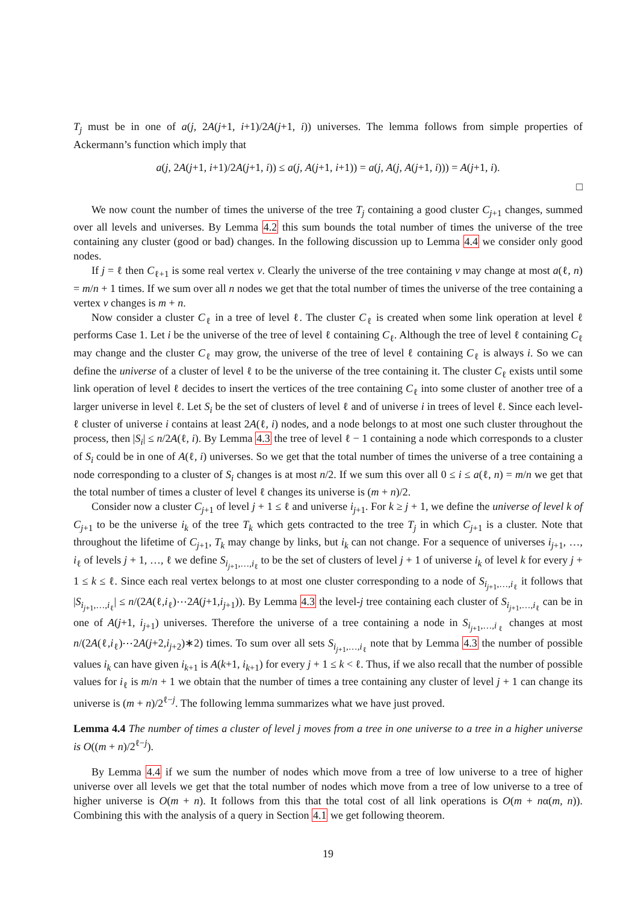T<sub>j</sub> must be in one of a(j, 2A(j+1, i+1)/2A(j+1, i)) universes. The lemma follows from simple properties of Ackermann’s function which imply that
a(j, 2A(j+1, i+1)/2A(j+1, i)) ≤ a(j, A(j+1, i+1)) = a(j, A(j, A(j+1, i))) = A(j+1, i).
□
We now count the number of times the universe of the tree T<sub>j</sub> containing a good cluster C<sub>j+1</sub> changes, summed over all levels and universes. By Lemma 4.2 this sum bounds the total number of times the universe of the tree containing any cluster (good or bad) changes. In the following discussion up to Lemma 4.4 we consider only good nodes.
If j = ℓ then C<sub>ℓ+1</sub> is some real vertex v. Clearly the universe of the tree containing v may change at most a(ℓ, n) = m/n + 1 times. If we sum over all n nodes we get that the total number of times the universe of the tree containing a vertex v changes is m + n.
Now consider a cluster C<sub>ℓ</sub> in a tree of level ℓ. The cluster C<sub>ℓ</sub> is created when some link operation at level ℓ performs Case 1. Let i be the universe of the tree of level ℓ containing C<sub>ℓ</sub>. Although the tree of level ℓ containing C<sub>ℓ</sub> may change and the cluster C<sub>ℓ</sub> may grow, the universe of the tree of level ℓ containing C<sub>ℓ</sub> is always i. So we can define the universe of a cluster of level ℓ to be the universe of the tree containing it. The cluster C<sub>ℓ</sub> exists until some link operation of level ℓ decides to insert the vertices of the tree containing C<sub>ℓ</sub> into some cluster of another tree of a larger universe in level ℓ. Let S<sub>i</sub> be the set of clusters of level ℓ and of universe i in trees of level ℓ. Since each level-ℓ cluster of universe i contains at least 2A(ℓ, i) nodes, and a node belongs to at most one such cluster throughout the process, then |S<sub>i</sub>| ≤ n/2A(ℓ, i). By Lemma 4.3 the tree of level ℓ − 1 containing a node which corresponds to a cluster of S<sub>i</sub> could be in one of A(ℓ, i) universes. So we get that the total number of times the universe of a tree containing a node corresponding to a cluster of S<sub>i</sub> changes is at most n/2. If we sum this over all 0 ≤ i ≤ a(ℓ, n) = m/n we get that the total number of times a cluster of level ℓ changes its universe is (m + n)/2.
Consider now a cluster C<sub>j+1</sub> of level j + 1 ≤ ℓ and universe i<sub>j+1</sub>. For k ≥ j + 1, we define the universe of level k of C<sub>j+1</sub> to be the universe i<sub>k</sub> of the tree T<sub>k</sub> which gets contracted to the tree T<sub>j</sub> in which C<sub>j+1</sub> is a cluster. Note that throughout the lifetime of C<sub>j+1</sub>, T<sub>k</sub> may change by links, but i<sub>k</sub> can not change. For a sequence of universes i<sub>j+1</sub>, …, i<sub>ℓ</sub> of levels j + 1, …, ℓ we define S<sub>i<sub>j+1</sub>,…,i<sub>ℓ</sub></sub> to be the set of clusters of level j + 1 of universe i<sub>k</sub> of level k for every j + 1 ≤ k ≤ ℓ. Since each real vertex belongs to at most one cluster corresponding to a node of S<sub>i<sub>j+1</sub>,…,i<sub>ℓ</sub></sub> it follows that |S<sub>i<sub>j+1</sub>,…,i<sub>ℓ</sub></sub>| ≤ n/(2A(ℓ,i<sub>ℓ</sub>)⋯2A(j+1,i<sub>j+1</sub>)). By Lemma 4.3 the level-j tree containing each cluster of S<sub>i<sub>j+1</sub>,…,i<sub>ℓ</sub></sub> can be in one of A(j+1, i<sub>j+1</sub>) universes. Therefore the universe of a tree containing a node in S<sub>i<sub>j+1</sub>,…,i<sub>ℓ</sub></sub> changes at most n/(2A(ℓ,i<sub>ℓ</sub>)⋯2A(j+2,i<sub>j+2</sub>)∗2) times. To sum over all sets S<sub>i<sub>j+1</sub>,…,i<sub>ℓ</sub></sub> note that by Lemma 4.3 the number of possible values i<sub>k</sub> can have given i<sub>k+1</sub> is A(k+1, i<sub>k+1</sub>) for every j + 1 ≤ k < ℓ. Thus, if we also recall that the number of possible values for i<sub>ℓ</sub> is m/n + 1 we obtain that the number of times a tree containing any cluster of level j + 1 can change its universe is (m + n)/2<sup>ℓ−j</sup>. The following lemma summarizes what we have just proved.
Lemma 4.4 The number of times a cluster of level j moves from a tree in one universe to a tree in a higher universe is O((m + n)/2<sup>ℓ−j</sup>).
By Lemma 4.4 if we sum the number of nodes which move from a tree of low universe to a tree of higher universe over all levels we get that the total number of nodes which move from a tree of low universe to a tree of higher universe is O(m + n). It follows from this that the total cost of all link operations is O(m + nα(m, n)). Combining this with the analysis of a query in Section 4.1 we get following theorem.
19